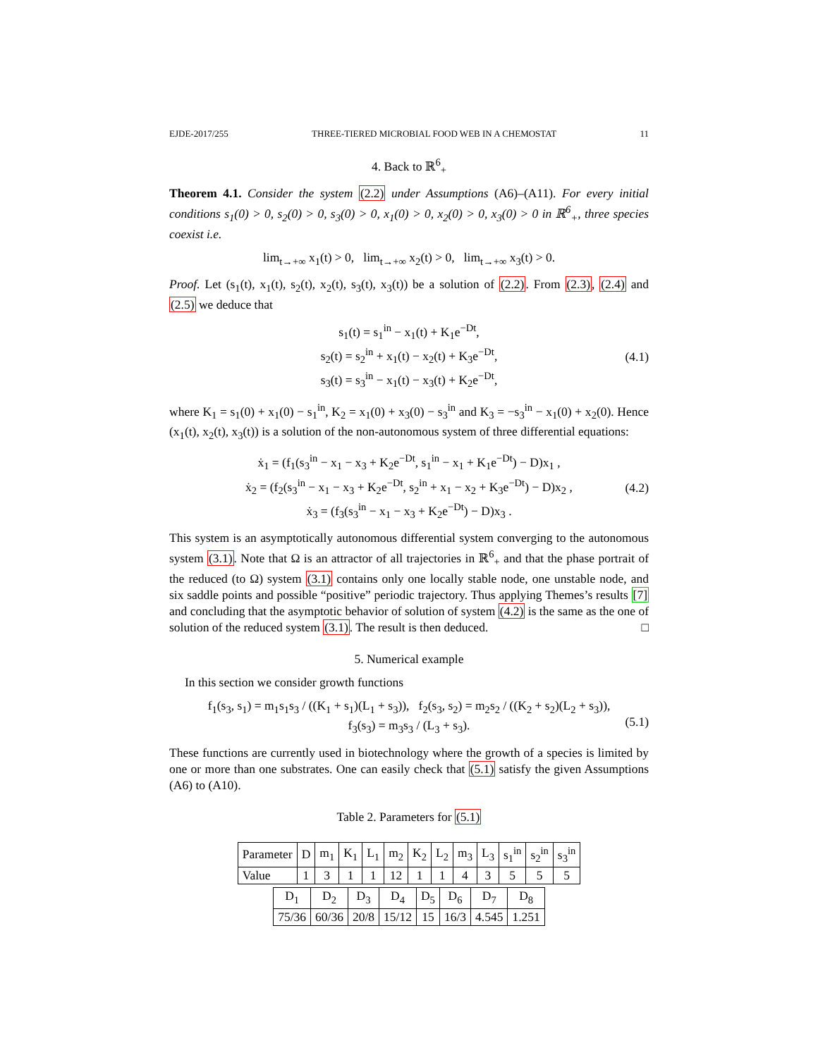EJDE-2017/255 THREE-TIERED MICROBIAL FOOD WEB IN A CHEMOSTAT 11
4. Back to ℝ<sup>6</sup><sub>+</sub>
Theorem 4.1. Consider the system (2.2) under Assumptions (A6)–(A11). For every initial conditions s<sub>1</sub>(0) > 0, s<sub>2</sub>(0) > 0, s<sub>3</sub>(0) > 0, x<sub>1</sub>(0) > 0, x<sub>2</sub>(0) > 0, x<sub>3</sub>(0) > 0 in ℝ<sup>6</sup><sub>+</sub>, three species coexist i.e.
lim<sub>t→+∞</sub> x<sub>1</sub>(t) > 0, lim<sub>t→+∞</sub> x<sub>2</sub>(t) > 0, lim<sub>t→+∞</sub> x<sub>3</sub>(t) > 0.
Proof. Let (s<sub>1</sub>(t), x<sub>1</sub>(t), s<sub>2</sub>(t), x<sub>2</sub>(t), s<sub>3</sub>(t), x<sub>3</sub>(t)) be a solution of (2.2). From (2.3), (2.4) and (2.5) we deduce that
s<sub>1</sub>(t) = s<sub>1</sub><sup>in</sup> − x<sub>1</sub>(t) + K<sub>1</sub>e<sup>−Dt</sup>,
s<sub>2</sub>(t) = s<sub>2</sub><sup>in</sup> + x<sub>1</sub>(t) − x<sub>2</sub>(t) + K<sub>3</sub>e<sup>−Dt</sup>,
s<sub>3</sub>(t) = s<sub>3</sub><sup>in</sup> − x<sub>1</sub>(t) − x<sub>3</sub>(t) + K<sub>2</sub>e<sup>−Dt</sup>, (4.1)
where K<sub>1</sub> = s<sub>1</sub>(0) + x<sub>1</sub>(0) − s<sub>1</sub><sup>in</sup>, K<sub>2</sub> = x<sub>1</sub>(0) + x<sub>3</sub>(0) − s<sub>3</sub><sup>in</sup> and K<sub>3</sub> = −s<sub>3</sub><sup>in</sup> − x<sub>1</sub>(0) + x<sub>2</sub>(0). Hence (x<sub>1</sub>(t), x<sub>2</sub>(t), x<sub>3</sub>(t)) is a solution of the non-autonomous system of three differential equations:
ẋ<sub>1</sub> = (f<sub>1</sub>(s<sub>3</sub><sup>in</sup> − x<sub>1</sub> − x<sub>3</sub> + K<sub>2</sub>e<sup>−Dt</sup>, s<sub>1</sub><sup>in</sup> − x<sub>1</sub> + K<sub>1</sub>e<sup>−Dt</sup>) − D)x<sub>1</sub> ,
ẋ<sub>2</sub> = (f<sub>2</sub>(s<sub>3</sub><sup>in</sup> − x<sub>1</sub> − x<sub>3</sub> + K<sub>2</sub>e<sup>−Dt</sup>, s<sub>2</sub><sup>in</sup> + x<sub>1</sub> − x<sub>2</sub> + K<sub>3</sub>e<sup>−Dt</sup>) − D)x<sub>2</sub> ,
ẋ<sub>3</sub> = (f<sub>3</sub>(s<sub>3</sub><sup>in</sup> − x<sub>1</sub> − x<sub>3</sub> + K<sub>2</sub>e<sup>−Dt</sup>) − D)x<sub>3</sub> . (4.2)
This system is an asymptotically autonomous differential system converging to the autonomous system (3.1). Note that Ω is an attractor of all trajectories in ℝ<sup>6</sup><sub>+</sub> and that the phase portrait of the reduced (to Ω) system (3.1) contains only one locally stable node, one unstable node, and six saddle points and possible “positive” periodic trajectory. Thus applying Themes’s results [7] and concluding that the asymptotic behavior of solution of system (4.2) is the same as the one of solution of the reduced system (3.1). The result is then deduced. □
5. Numerical example
In this section we consider growth functions
f<sub>1</sub>(s<sub>3</sub>, s<sub>1</sub>) = m<sub>1</sub>s<sub>1</sub>s<sub>3</sub> / ((K<sub>1</sub> + s<sub>1</sub>)(L<sub>1</sub> + s<sub>3</sub>)), f<sub>2</sub>(s<sub>3</sub>, s<sub>2</sub>) = m<sub>2</sub>s<sub>2</sub> / ((K<sub>2</sub> + s<sub>2</sub>)(L<sub>2</sub> + s<sub>3</sub>)),
f<sub>3</sub>(s<sub>3</sub>) = m<sub>3</sub>s<sub>3</sub> / (L<sub>3</sub> + s<sub>3</sub>). (5.1)
These functions are currently used in biotechnology where the growth of a species is limited by one or more than one substrates. One can easily check that (5.1) satisfy the given Assumptions (A6) to (A10).
Table 2. Parameters for (5.1)
| Parameter | D | m<sub>1</sub> | K<sub>1</sub> | L<sub>1</sub> | m<sub>2</sub> | K<sub>2</sub> | L<sub>2</sub> | m<sub>3</sub> | L<sub>3</sub> | s<sub>1</sub><sup>in</sup> | s<sub>2</sub><sup>in</sup> | s<sub>3</sub><sup>in</sup> |
| Value | 1 | 3 | 1 | 1 | 12 | 1 | 1 | 4 | 3 | 5 | 5 | 5 |
| D<sub>1</sub> | D<sub>2</sub> | D<sub>3</sub> | D<sub>4</sub> | D<sub>5</sub> | D<sub>6</sub> | D<sub>7</sub> | D<sub>8</sub> |
| 75/36 | 60/36 | 20/8 | 15/12 | 15 | 16/3 | 4.545 | 1.251 |